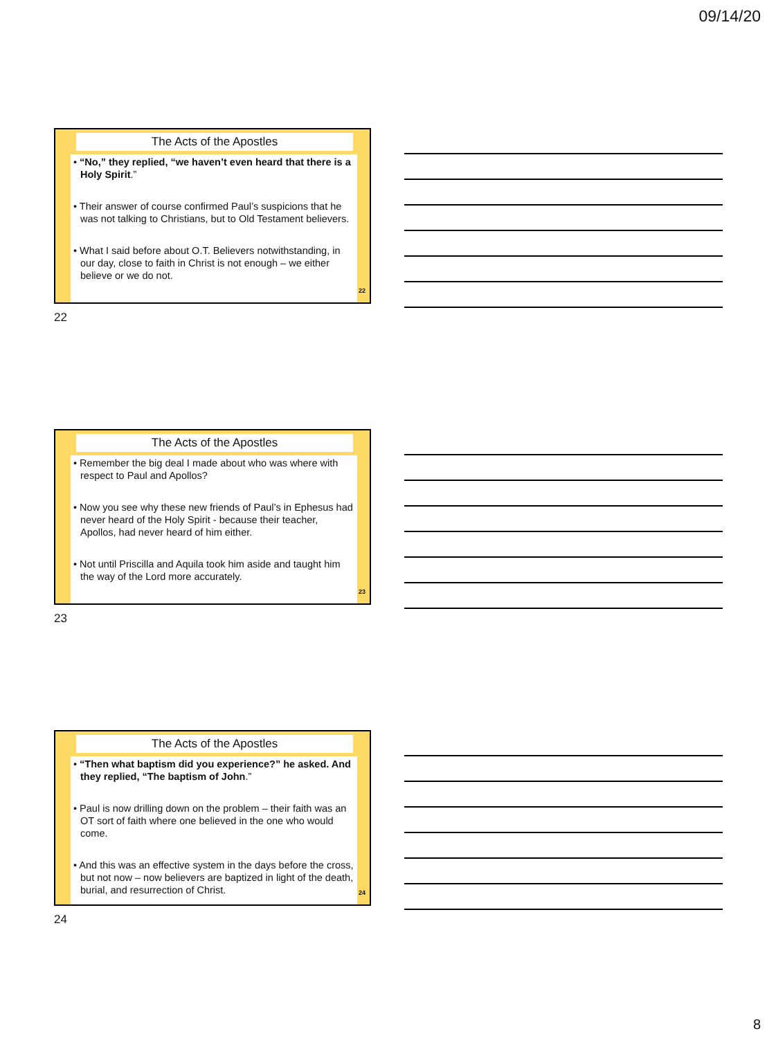09/14/20
The Acts of the Apostles
• “No,” they replied, “we haven’t even heard that there is a Holy Spirit.”
• Their answer of course confirmed Paul’s suspicions that he was not talking to Christians, but to Old Testament believers.
• What I said before about O.T. Believers notwithstanding, in our day, close to faith in Christ is not enough – we either believe or we do not.
22
22
The Acts of the Apostles
• Remember the big deal I made about who was where with respect to Paul and Apollos?
• Now you see why these new friends of Paul’s in Ephesus had never heard of the Holy Spirit - because their teacher, Apollos, had never heard of him either.
• Not until Priscilla and Aquila took him aside and taught him the way of the Lord more accurately.
23
23
The Acts of the Apostles
• “Then what baptism did you experience?” he asked. And they replied, “The baptism of John.”
• Paul is now drilling down on the problem – their faith was an OT sort of faith where one believed in the one who would come.
• And this was an effective system in the days before the cross, but not now – now believers are baptized in light of the death, burial, and resurrection of Christ.
24
24
8